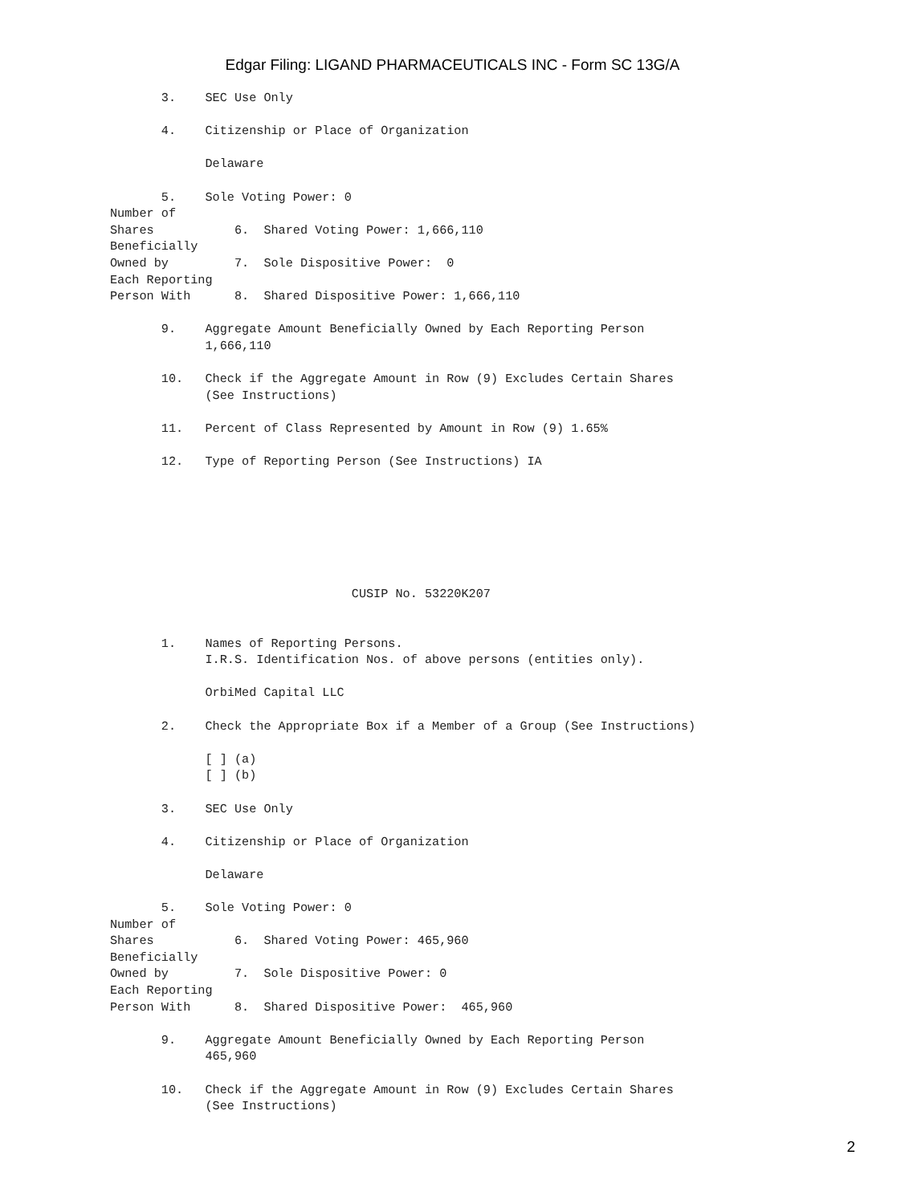Edgar Filing: LIGAND PHARMACEUTICALS INC - Form SC 13G/A
       3.    SEC Use Only

       4.    Citizenship or Place of Organization

             Delaware

       5.    Sole Voting Power: 0
Number of
Shares           6.  Shared Voting Power: 1,666,110
Beneficially
Owned by         7.  Sole Dispositive Power:  0
Each Reporting
Person With      8.  Shared Dispositive Power: 1,666,110

       9.    Aggregate Amount Beneficially Owned by Each Reporting Person
             1,666,110

       10.   Check if the Aggregate Amount in Row (9) Excludes Certain Shares
             (See Instructions)

       11.   Percent of Class Represented by Amount in Row (9) 1.65%

       12.   Type of Reporting Person (See Instructions) IA







                                 CUSIP No. 53220K207


       1.    Names of Reporting Persons.
             I.R.S. Identification Nos. of above persons (entities only).

             OrbiMed Capital LLC

       2.    Check the Appropriate Box if a Member of a Group (See Instructions)

             [ ] (a)
             [ ] (b)

       3.    SEC Use Only

       4.    Citizenship or Place of Organization

             Delaware

       5.    Sole Voting Power: 0
Number of
Shares           6.  Shared Voting Power: 465,960
Beneficially
Owned by         7.  Sole Dispositive Power: 0
Each Reporting
Person With      8.  Shared Dispositive Power:  465,960

       9.    Aggregate Amount Beneficially Owned by Each Reporting Person
             465,960

       10.   Check if the Aggregate Amount in Row (9) Excludes Certain Shares
             (See Instructions)
2